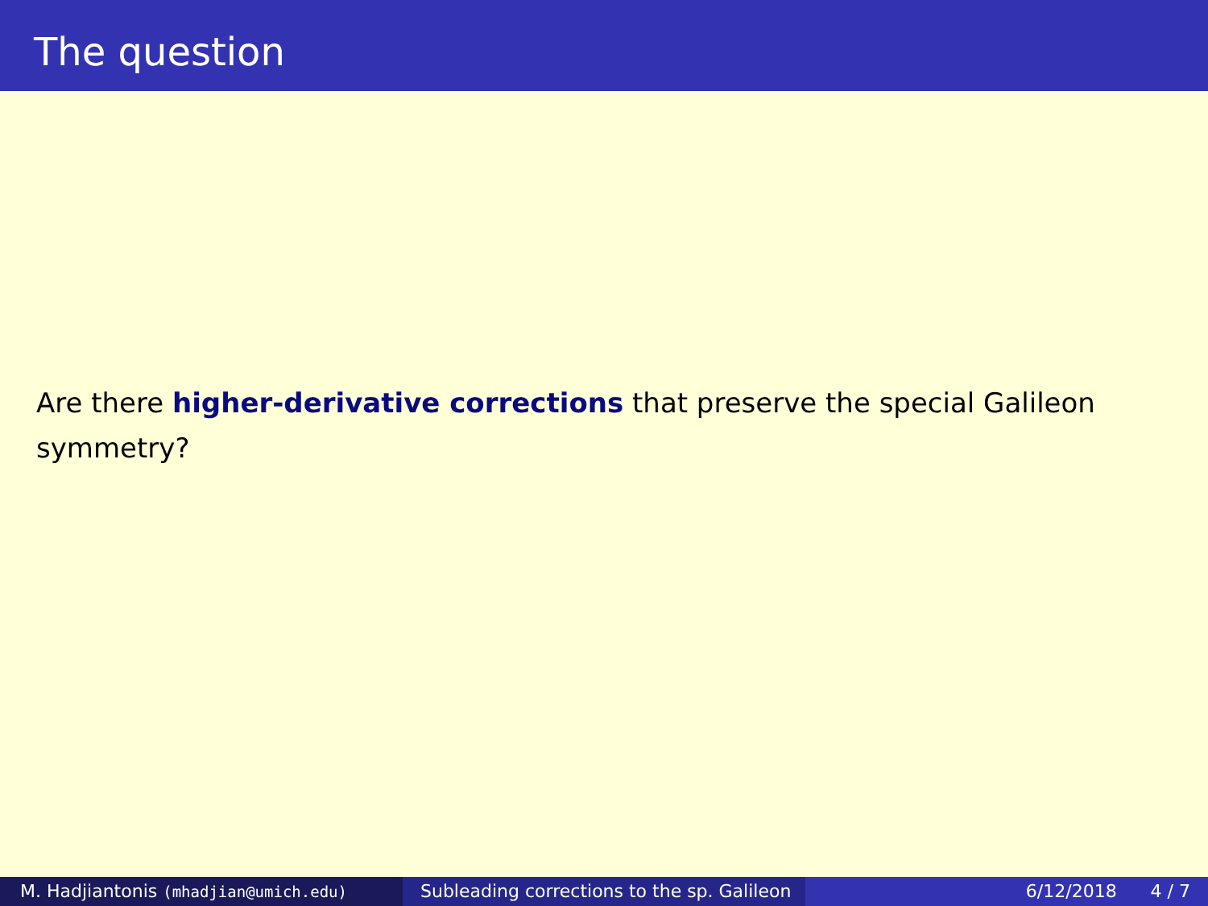The question
Are there higher-derivative corrections that preserve the special Galileon symmetry?
M. Hadjiantonis (mhadjian@umich.edu)
Subleading corrections to the sp. Galileon
6/12/2018 4 / 7